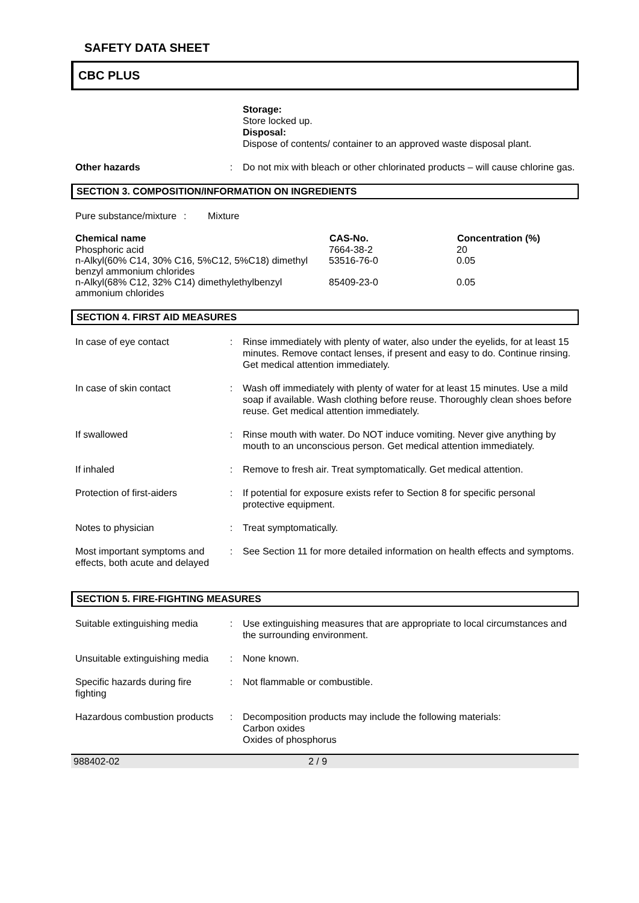SAFETY DATA SHEET
CBC PLUS
| | | Storage: Store locked up. Disposal: Dispose of contents/ container to an approved waste disposal plant. |
| Other hazards | : | Do not mix with bleach or other chlorinated products – will cause chlorine gas. |
SECTION 3. COMPOSITION/INFORMATION ON INGREDIENTS
| Pure substance/mixture | : | Mixture |
| Chemical name | CAS-No. | Concentration (%) |
| --- | --- | --- |
| Phosphoric acid | 7664-38-2 | 20 |
| n-Alkyl(60% C14, 30% C16, 5%C12, 5%C18) dimethyl benzyl ammonium chlorides | 53516-76-0 | 0.05 |
| n-Alkyl(68% C12, 32% C14) dimethylethylbenzyl ammonium chlorides | 85409-23-0 | 0.05 |
SECTION 4. FIRST AID MEASURES
| In case of eye contact | : | Rinse immediately with plenty of water, also under the eyelids, for at least 15 minutes. Remove contact lenses, if present and easy to do. Continue rinsing. Get medical attention immediately. |
| In case of skin contact | : | Wash off immediately with plenty of water for at least 15 minutes. Use a mild soap if available. Wash clothing before reuse. Thoroughly clean shoes before reuse. Get medical attention immediately. |
| If swallowed | : | Rinse mouth with water. Do NOT induce vomiting. Never give anything by mouth to an unconscious person. Get medical attention immediately. |
| If inhaled | : | Remove to fresh air. Treat symptomatically. Get medical attention. |
| Protection of first-aiders | : | If potential for exposure exists refer to Section 8 for specific personal protective equipment. |
| Notes to physician | : | Treat symptomatically. |
| Most important symptoms and effects, both acute and delayed | : | See Section 11 for more detailed information on health effects and symptoms. |
SECTION 5. FIRE-FIGHTING MEASURES
| Suitable extinguishing media | : | Use extinguishing measures that are appropriate to local circumstances and the surrounding environment. |
| Unsuitable extinguishing media | : | None known. |
| Specific hazards during fire fighting | : | Not flammable or combustible. |
| Hazardous combustion products | : | Decomposition products may include the following materials: Carbon oxides Oxides of phosphorus |
988402-02 2 / 9